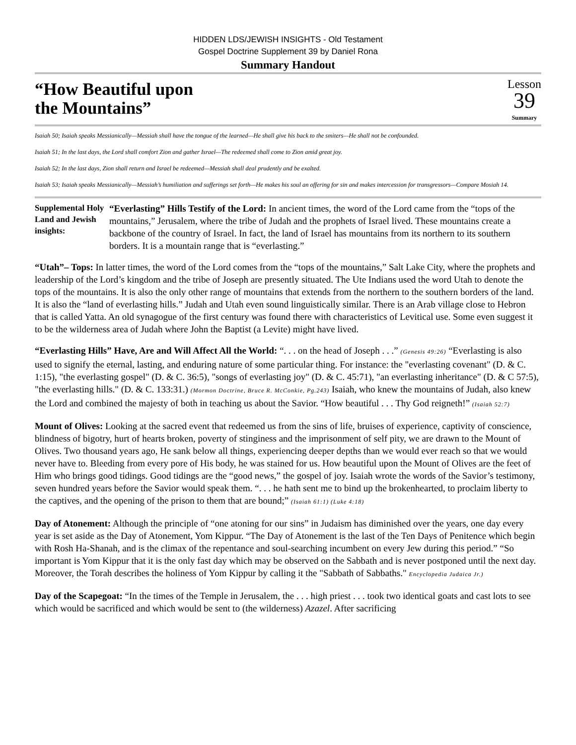HIDDEN LDS/JEWISH INSIGHTS - Old Testament
Gospel Doctrine Supplement 39 by Daniel Rona
Summary Handout
“How Beautiful upon
the Mountains”
Lesson
39
Summary
Isaiah 50; Isaiah speaks Messianically—Messiah shall have the tongue of the learned—He shall give his back to the smiters—He shall not be confounded.
Isaiah 51; In the last days, the Lord shall comfort Zion and gather Israel—The redeemed shall come to Zion amid great joy.
Isaiah 52; In the last days, Zion shall return and Israel be redeemed—Messiah shall deal prudently and be exalted.
Isaiah 53; Isaiah speaks Messianically—Messiah’s humiliation and sufferings set forth—He makes his soul an offering for sin and makes intercession for transgressors—Compare Mosiah 14.
Supplemental Holy Land and Jewish insights:
“Everlasting” Hills Testify of the Lord: In ancient times, the word of the Lord came from the “tops of the mountains,” Jerusalem, where the tribe of Judah and the prophets of Israel lived. These mountains create a backbone of the country of Israel. In fact, the land of Israel has mountains from its northern to its southern borders. It is a mountain range that is “everlasting.”
“Utah”– Tops: In latter times, the word of the Lord comes from the “tops of the mountains,” Salt Lake City, where the prophets and leadership of the Lord’s kingdom and the tribe of Joseph are presently situated. The Ute Indians used the word Utah to denote the tops of the mountains. It is also the only other range of mountains that extends from the northern to the southern borders of the land. It is also the “land of everlasting hills.” Judah and Utah even sound linguistically similar. There is an Arab village close to Hebron that is called Yatta. An old synagogue of the first century was found there with characteristics of Levitical use. Some even suggest it to be the wilderness area of Judah where John the Baptist (a Levite) might have lived.
“Everlasting Hills” Have, Are and Will Affect All the World: “. . . on the head of Joseph . . .” (Genesis 49:26) “Everlasting is also used to signify the eternal, lasting, and enduring nature of some particular thing. For instance: the "everlasting covenant" (D. & C. 1:15), "the everlasting gospel" (D. & C. 36:5), "songs of everlasting joy" (D. & C. 45:71), "an everlasting inheritance" (D. & C 57:5), "the everlasting hills." (D. & C. 133:31.) (Mormon Doctrine, Bruce R. McConkie, Pg.243) Isaiah, who knew the mountains of Judah, also knew the Lord and combined the majesty of both in teaching us about the Savior. “How beautiful . . . Thy God reigneth!” (Isaiah 52:7)
Mount of Olives: Looking at the sacred event that redeemed us from the sins of life, bruises of experience, captivity of conscience, blindness of bigotry, hurt of hearts broken, poverty of stinginess and the imprisonment of self pity, we are drawn to the Mount of Olives. Two thousand years ago, He sank below all things, experiencing deeper depths than we would ever reach so that we would never have to. Bleeding from every pore of His body, he was stained for us. How beautiful upon the Mount of Olives are the feet of Him who brings good tidings. Good tidings are the “good news,” the gospel of joy. Isaiah wrote the words of the Savior’s testimony, seven hundred years before the Savior would speak them. “. . . he hath sent me to bind up the brokenhearted, to proclaim liberty to the captives, and the opening of the prison to them that are bound;” (Isaiah 61:1) (Luke 4:18)
Day of Atonement: Although the principle of “one atoning for our sins” in Judaism has diminished over the years, one day every year is set aside as the Day of Atonement, Yom Kippur. “The Day of Atonement is the last of the Ten Days of Penitence which begin with Rosh Ha-Shanah, and is the climax of the repentance and soul-searching incumbent on every Jew during this period.” “So important is Yom Kippur that it is the only fast day which may be observed on the Sabbath and is never postponed until the next day. Moreover, the Torah describes the holiness of Yom Kippur by calling it the "Sabbath of Sabbaths." Encyclopedia Judaica Jr.)
Day of the Scapegoat: “In the times of the Temple in Jerusalem, the . . . high priest . . . took two identical goats and cast lots to see which would be sacrificed and which would be sent to (the wilderness) Azazel. After sacrificing